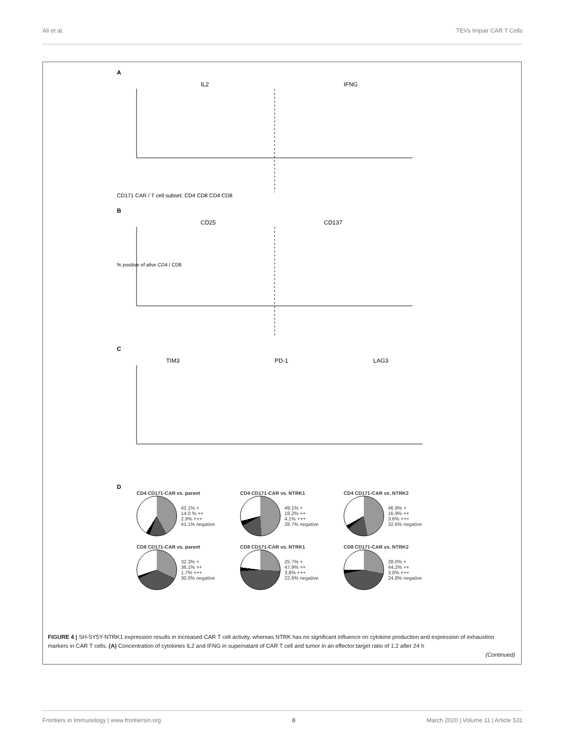Ali et al. TEVs Impair CAR T Cells
A
IL2
IFNG
CD171 CAR / T cell subset: CD4 CD8 CD4 CD8
B
CD25
CD137
% positive of alive CD4 / CD8
C
TIM3
PD-1
LAG3
D
CD4 CD171-CAR vs. parent
42.1% +
14.0 % ++
2.9% +++
41.1% negative
CD4 CD171-CAR vs. NTRK1
49.1% +
18.2% ++
4.1% +++
28.7% negative
CD4 CD171-CAR vs. NTRK2
46.9% +
16.9% ++
3.6% +++
32.6% negative
CD8 CD171-CAR vs. parent
32.3% +
36.1% ++
1.7% +++
30.0% negative
CD8 CD171-CAR vs. NTRK1
25.7% +
47.9% ++
3.8% +++
22.6% negative
CD8 CD171-CAR vs. NTRK2
28.0% +
44.2% ++
3.0% +++
24.8% negative
FIGURE 4 | SH-SY5Y-NTRK1 expression results in increased CAR T cell activity, whereas NTRK has no significant influence on cytokine production and expression of exhaustion markers in CAR T cells. (A) Concentration of cytokines IL2 and IFNG in supernatant of CAR T cell and tumor in an effector:target ratio of 1:2 after 24 h
(Continued)
Frontiers in Immunology | www.frontiersin.org 8 March 2020 | Volume 11 | Article 531